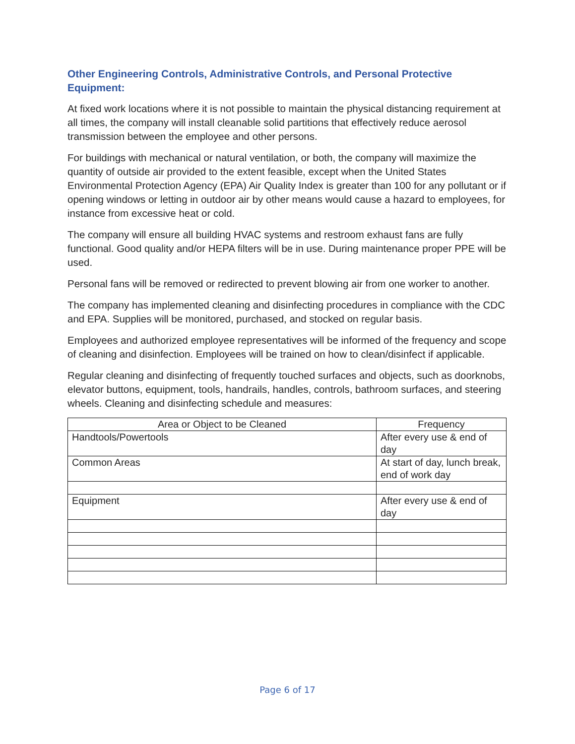Other Engineering Controls, Administrative Controls, and Personal Protective Equipment:
At fixed work locations where it is not possible to maintain the physical distancing requirement at all times, the company will install cleanable solid partitions that effectively reduce aerosol transmission between the employee and other persons.
For buildings with mechanical or natural ventilation, or both, the company will maximize the quantity of outside air provided to the extent feasible, except when the United States Environmental Protection Agency (EPA) Air Quality Index is greater than 100 for any pollutant or if opening windows or letting in outdoor air by other means would cause a hazard to employees, for instance from excessive heat or cold.
The company will ensure all building HVAC systems and restroom exhaust fans are fully functional. Good quality and/or HEPA filters will be in use. During maintenance proper PPE will be used.
Personal fans will be removed or redirected to prevent blowing air from one worker to another.
The company has implemented cleaning and disinfecting procedures in compliance with the CDC and EPA. Supplies will be monitored, purchased, and stocked on regular basis.
Employees and authorized employee representatives will be informed of the frequency and scope of cleaning and disinfection. Employees will be trained on how to clean/disinfect if applicable.
Regular cleaning and disinfecting of frequently touched surfaces and objects, such as doorknobs, elevator buttons, equipment, tools, handrails, handles, controls, bathroom surfaces, and steering wheels. Cleaning and disinfecting schedule and measures:
| Area or Object to be Cleaned | Frequency |
| --- | --- |
| Handtools/Powertools | After every use & end of day |
| Common Areas | At start of day, lunch break, end of work day |
| Equipment | After every use & end of day |
Page 6 of 17